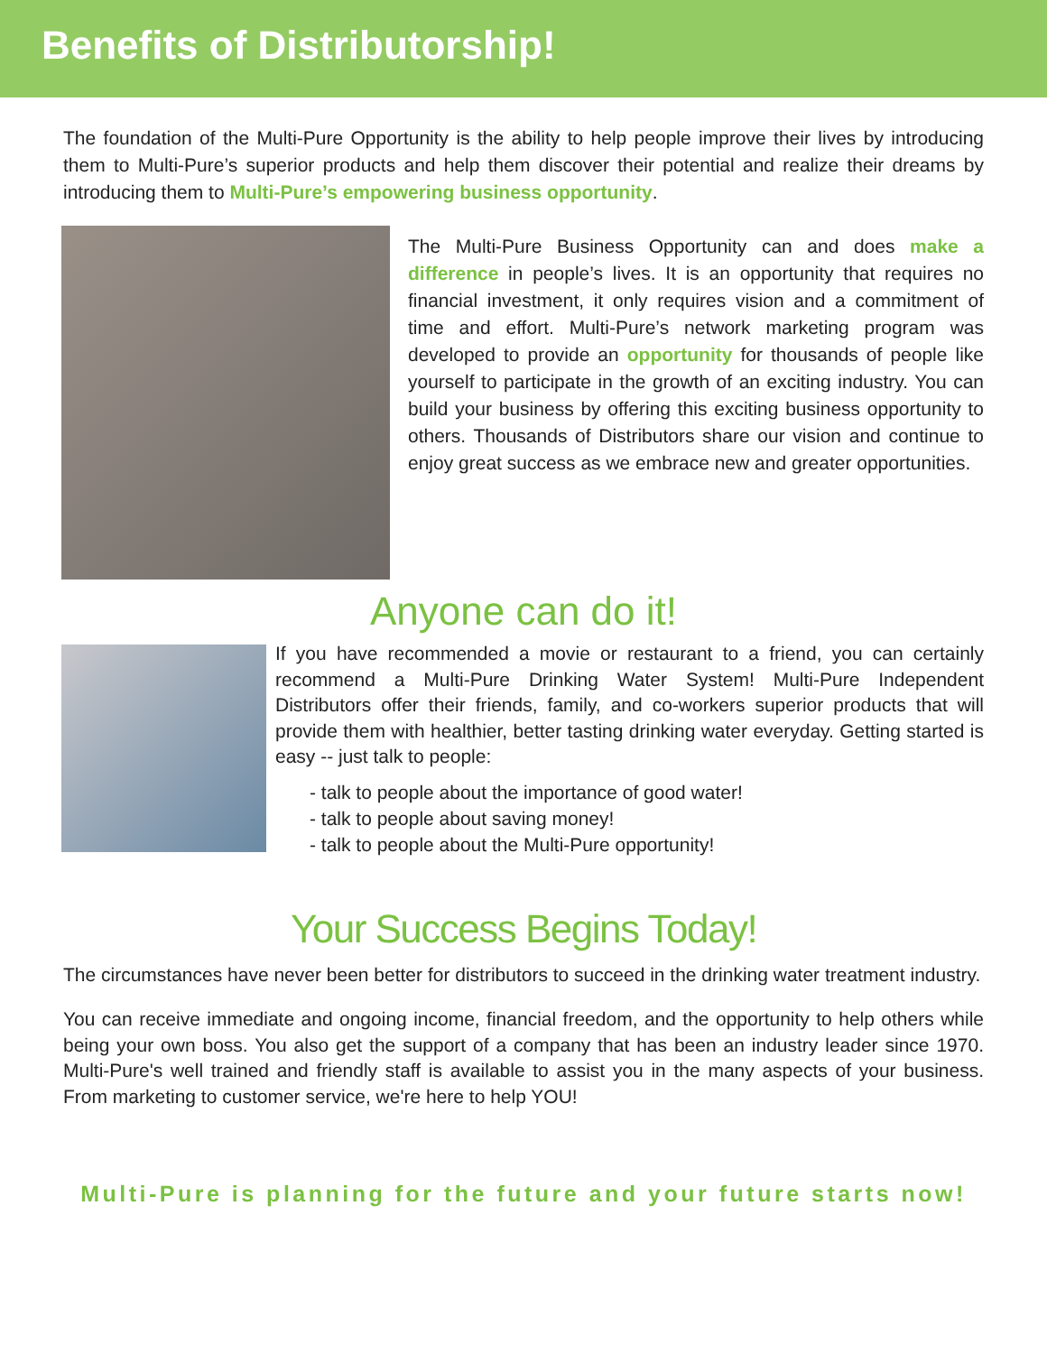Benefits of Distributorship!
The foundation of the Multi-Pure Opportunity is the ability to help people improve their lives by introducing them to Multi-Pure’s superior products and help them discover their potential and realize their dreams by introducing them to Multi-Pure’s empowering business opportunity.
The Multi-Pure Business Opportunity can and does make a difference in people’s lives. It is an opportunity that requires no financial investment, it only requires vision and a commitment of time and effort. Multi-Pure’s network marketing program was developed to provide an opportunity for thousands of people like yourself to participate in the growth of an exciting industry. You can build your business by offering this exciting business opportunity to others. Thousands of Distributors share our vision and continue to enjoy great success as we embrace new and greater opportunities.
Anyone can do it!
If you have recommended a movie or restaurant to a friend, you can certainly recommend a Multi-Pure Drinking Water System! Multi-Pure Independent Distributors offer their friends, family, and co-workers superior products that will provide them with healthier, better tasting drinking water everyday. Getting started is easy -- just talk to people:
- talk to people about the importance of good water!
- talk to people about saving money!
- talk to people about the Multi-Pure opportunity!
Your Success Begins Today!
The circumstances have never been better for distributors to succeed in the drinking water treatment industry.
You can receive immediate and ongoing income, financial freedom, and the opportunity to help others while being your own boss. You also get the support of a company that has been an industry leader since 1970. Multi-Pure's well trained and friendly staff is available to assist you in the many aspects of your business. From marketing to customer service, we're here to help YOU!
Multi-Pure is planning for the future and your future starts now!